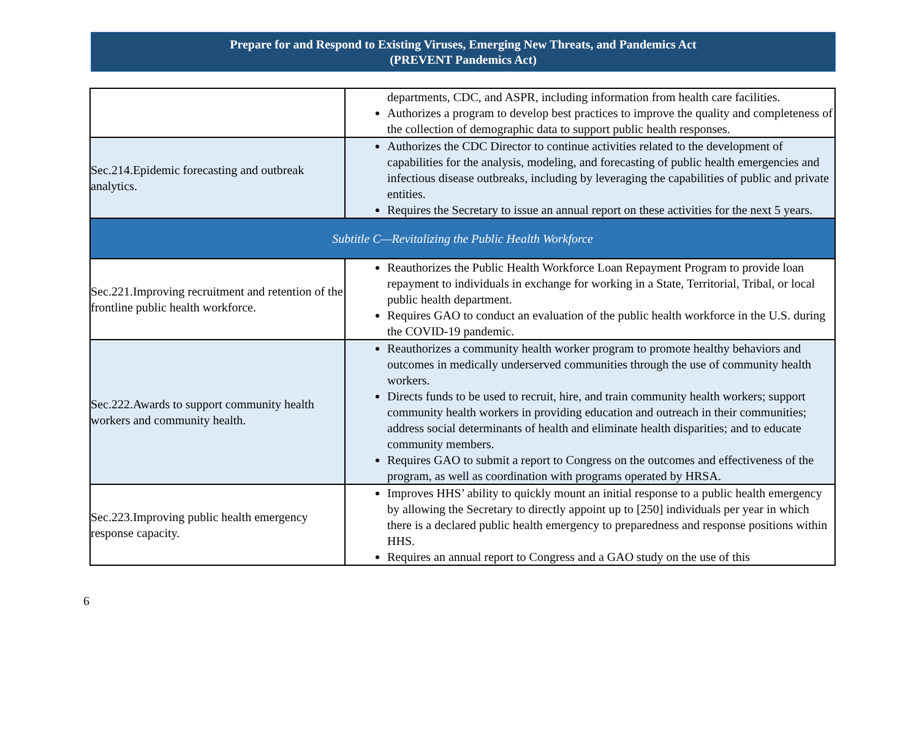Prepare for and Respond to Existing Viruses, Emerging New Threats, and Pandemics Act
(PREVENT Pandemics Act)
| | departments, CDC, and ASPR, including information from health care facilities. Authorizes a program to develop best practices to improve the quality and completeness of the collection of demographic data to support public health responses. |
| Sec.214.Epidemic forecasting and outbreak analytics. | Authorizes the CDC Director to continue activities related to the development of capabilities for the analysis, modeling, and forecasting of public health emergencies and infectious disease outbreaks, including by leveraging the capabilities of public and private entities. Requires the Secretary to issue an annual report on these activities for the next 5 years. |
| Subtitle C—Revitalizing the Public Health Workforce | |
| Sec.221.Improving recruitment and retention of the frontline public health workforce. | Reauthorizes the Public Health Workforce Loan Repayment Program to provide loan repayment to individuals in exchange for working in a State, Territorial, Tribal, or local public health department. Requires GAO to conduct an evaluation of the public health workforce in the U.S. during the COVID-19 pandemic. |
| Sec.222.Awards to support community health workers and community health. | Reauthorizes a community health worker program to promote healthy behaviors and outcomes in medically underserved communities through the use of community health workers. Directs funds to be used to recruit, hire, and train community health workers; support community health workers in providing education and outreach in their communities; address social determinants of health and eliminate health disparities; and to educate community members. Requires GAO to submit a report to Congress on the outcomes and effectiveness of the program, as well as coordination with programs operated by HRSA. |
| Sec.223.Improving public health emergency response capacity. | Improves HHS’ ability to quickly mount an initial response to a public health emergency by allowing the Secretary to directly appoint up to [250] individuals per year in which there is a declared public health emergency to preparedness and response positions within HHS. Requires an annual report to Congress and a GAO study on the use of this |
6